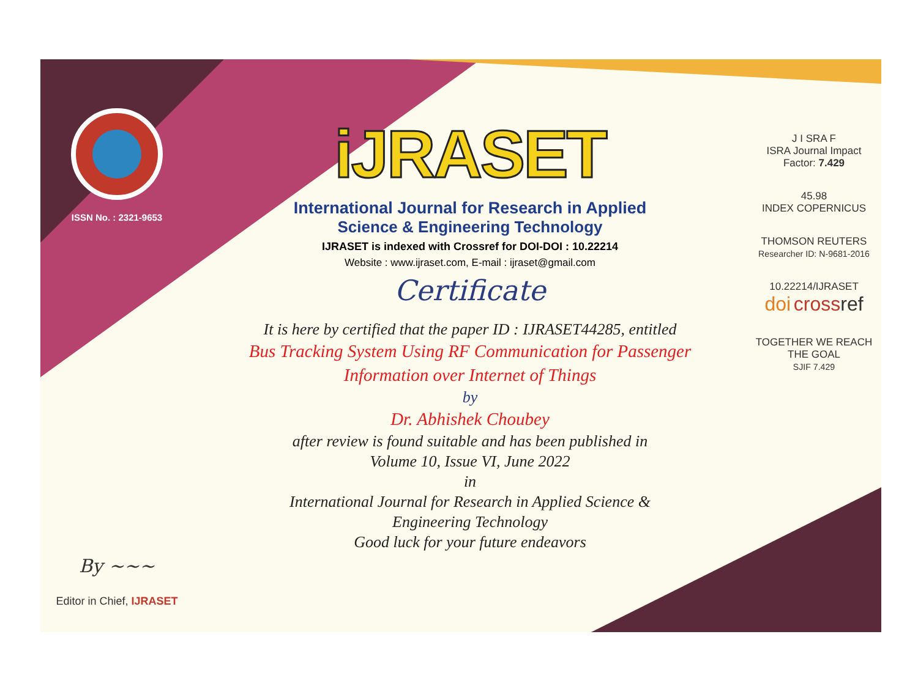ISSN No. : 2321-9653
By ~~~
Editor in Chief, IJRASET
iJRASET
International Journal for Research in Applied
Science & Engineering Technology
IJRASET is indexed with Crossref for DOI-DOI : 10.22214
Website : www.ijraset.com, E-mail : ijraset@gmail.com
Certificate
It is here by certified that the paper ID : IJRASET44285, entitled
Bus Tracking System Using RF Communication for Passenger
Information over Internet of Things
by
Dr. Abhishek Choubey
after review is found suitable and has been published in
Volume 10, Issue VI, June 2022
in
International Journal for Research in Applied Science &
Engineering Technology
Good luck for your future endeavors
J I SRA F
ISRA Journal Impact
Factor: 7.429
45.98
INDEX COPERNICUS
THOMSON REUTERS
Researcher ID: N-9681-2016
10.22214/IJRASET
doi cross ref
TOGETHER WE REACH THE GOAL
SJIF 7.429